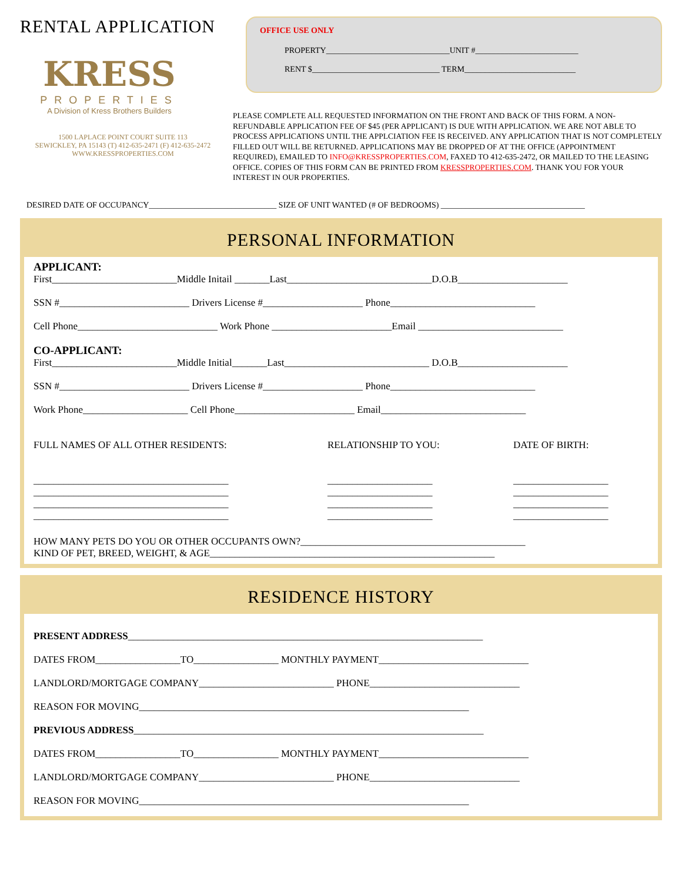RENTAL APPLICATION
KRESS
PROPERTIES
A Division of Kress Brothers Builders
1500 LAPLACE POINT COURT SUITE 113
SEWICKLEY, PA 15143 (T) 412-635-2471 (F) 412-635-2472
WWW.KRESSPROPERTIES.COM
OFFICE USE ONLY
PROPERTY______________________________UNIT #_________________________
RENT $_______________________________ TERM___________________________
PLEASE COMPLETE ALL REQUESTED INFORMATION ON THE FRONT AND BACK OF THIS FORM. A NON-REFUNDABLE APPLICATION FEE OF $45 (PER APPLICANT) IS DUE WITH APPLICATION. WE ARE NOT ABLE TO PROCESS APPLICATIONS UNTIL THE APPLCIATION FEE IS RECEIVED. ANY APPLICATION THAT IS NOT COMPLETELY FILLED OUT WILL BE RETURNED. APPLICATIONS MAY BE DROPPED OF AT THE OFFICE (APPOINTMENT REQUIRED), EMAILED TO INFO@KRESSPROPERTIES.COM, FAXED TO 412-635-2472, OR MAILED TO THE LEASING OFFICE. COPIES OF THIS FORM CAN BE PRINTED FROM KRESSPROPERTIES.COM. THANK YOU FOR YOUR INTEREST IN OUR PROPERTIES.
DESIRED DATE OF OCCUPANCY_______________________________ SIZE OF UNIT WANTED (# OF BEDROOMS) ___________________________________
PERSONAL INFORMATION
APPLICANT:
First_________________________Middle Initail _______Last_____________________________D.O.B______________________
SSN #__________________________ Drivers License #____________________ Phone_____________________________
Cell Phone____________________________ Work Phone ________________________Email _____________________________
CO-APPLICANT:
First_________________________Middle Initial_______Last_____________________________ D.O.B______________________
SSN #__________________________ Drivers License #____________________ Phone_____________________________
Work Phone_____________________ Cell Phone________________________ Email_____________________________
FULL NAMES OF ALL OTHER RESIDENTS:
_______________________________________
_______________________________________
_______________________________________
_______________________________________
RELATIONSHIP TO YOU:
_____________________
_____________________
_____________________
_____________________
DATE OF BIRTH:
___________________
___________________
___________________
___________________
HOW MANY PETS DO YOU OR OTHER OCCUPANTS OWN?_____________________________________________
KIND OF PET, BREED, WEIGHT, & AGE_________________________________________________________
RESIDENCE HISTORY
PRESENT ADDRESS_______________________________________________________________________
DATES FROM_________________TO_________________ MONTHLY PAYMENT______________________________
LANDLORD/MORTGAGE COMPANY___________________________ PHONE______________________________
REASON FOR MOVING__________________________________________________________________
PREVIOUS ADDRESS______________________________________________________________________
DATES FROM_________________TO_________________ MONTHLY PAYMENT______________________________
LANDLORD/MORTGAGE COMPANY___________________________ PHONE______________________________
REASON FOR MOVING__________________________________________________________________